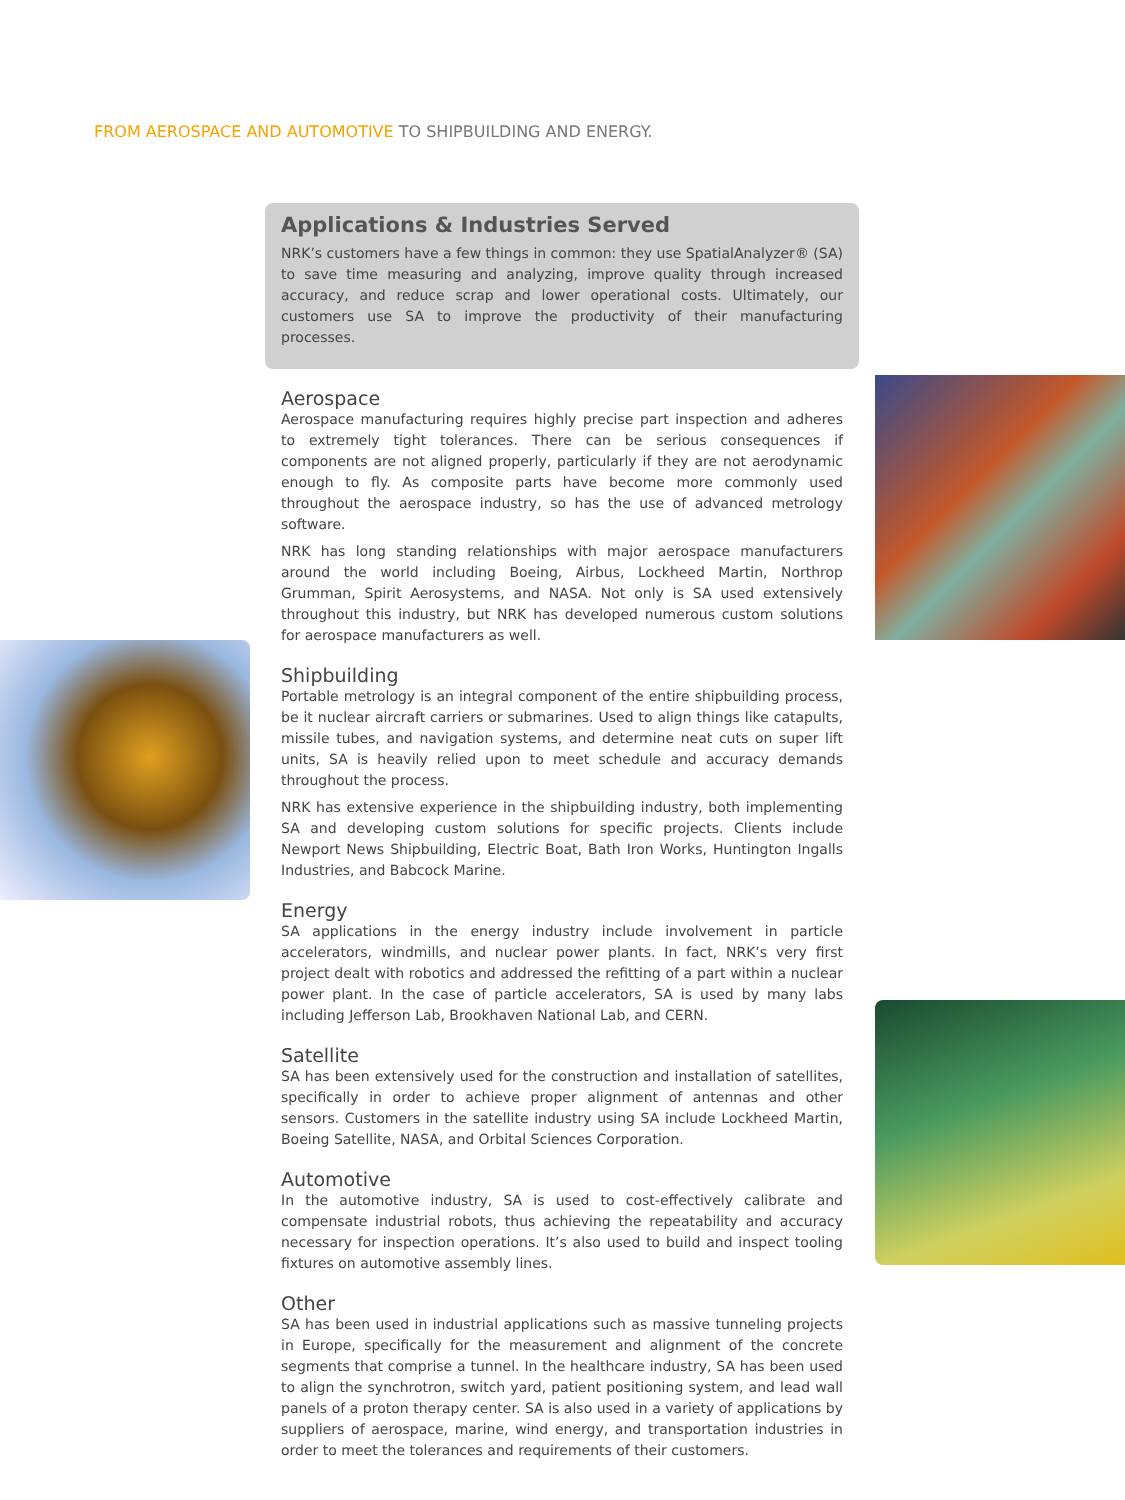FROM AEROSPACE AND AUTOMOTIVE TO SHIPBUILDING AND ENERGY.
Applications & Industries Served
NRK’s customers have a few things in common: they use SpatialAnalyzer® (SA) to save time measuring and analyzing, improve quality through increased accuracy, and reduce scrap and lower operational costs. Ultimately, our customers use SA to improve the productivity of their manufacturing processes.
Aerospace
Aerospace manufacturing requires highly precise part inspection and adheres to extremely tight tolerances. There can be serious consequences if components are not aligned properly, particularly if they are not aerodynamic enough to fly. As composite parts have become more commonly used throughout the aerospace industry, so has the use of advanced metrology software.
NRK has long standing relationships with major aerospace manufacturers around the world including Boeing, Airbus, Lockheed Martin, Northrop Grumman, Spirit Aerosystems, and NASA. Not only is SA used extensively throughout this industry, but NRK has developed numerous custom solutions for aerospace manufacturers as well.
Shipbuilding
Portable metrology is an integral component of the entire shipbuilding process, be it nuclear aircraft carriers or submarines. Used to align things like catapults, missile tubes, and navigation systems, and determine neat cuts on super lift units, SA is heavily relied upon to meet schedule and accuracy demands throughout the process.
NRK has extensive experience in the shipbuilding industry, both implementing SA and developing custom solutions for specific projects. Clients include Newport News Shipbuilding, Electric Boat, Bath Iron Works, Huntington Ingalls Industries, and Babcock Marine.
Energy
SA applications in the energy industry include involvement in particle accelerators, windmills, and nuclear power plants. In fact, NRK’s very first project dealt with robotics and addressed the refitting of a part within a nuclear power plant. In the case of particle accelerators, SA is used by many labs including Jefferson Lab, Brookhaven National Lab, and CERN.
Satellite
SA has been extensively used for the construction and installation of satellites, specifically in order to achieve proper alignment of antennas and other sensors. Customers in the satellite industry using SA include Lockheed Martin, Boeing Satellite, NASA, and Orbital Sciences Corporation.
Automotive
In the automotive industry, SA is used to cost-effectively calibrate and compensate industrial robots, thus achieving the repeatability and accuracy necessary for inspection operations. It’s also used to build and inspect tooling fixtures on automotive assembly lines.
Other
SA has been used in industrial applications such as massive tunneling projects in Europe, specifically for the measurement and alignment of the concrete segments that comprise a tunnel. In the healthcare industry, SA has been used to align the synchrotron, switch yard, patient positioning system, and lead wall panels of a proton therapy center. SA is also used in a variety of applications by suppliers of aerospace, marine, wind energy, and transportation industries in order to meet the tolerances and requirements of their customers.